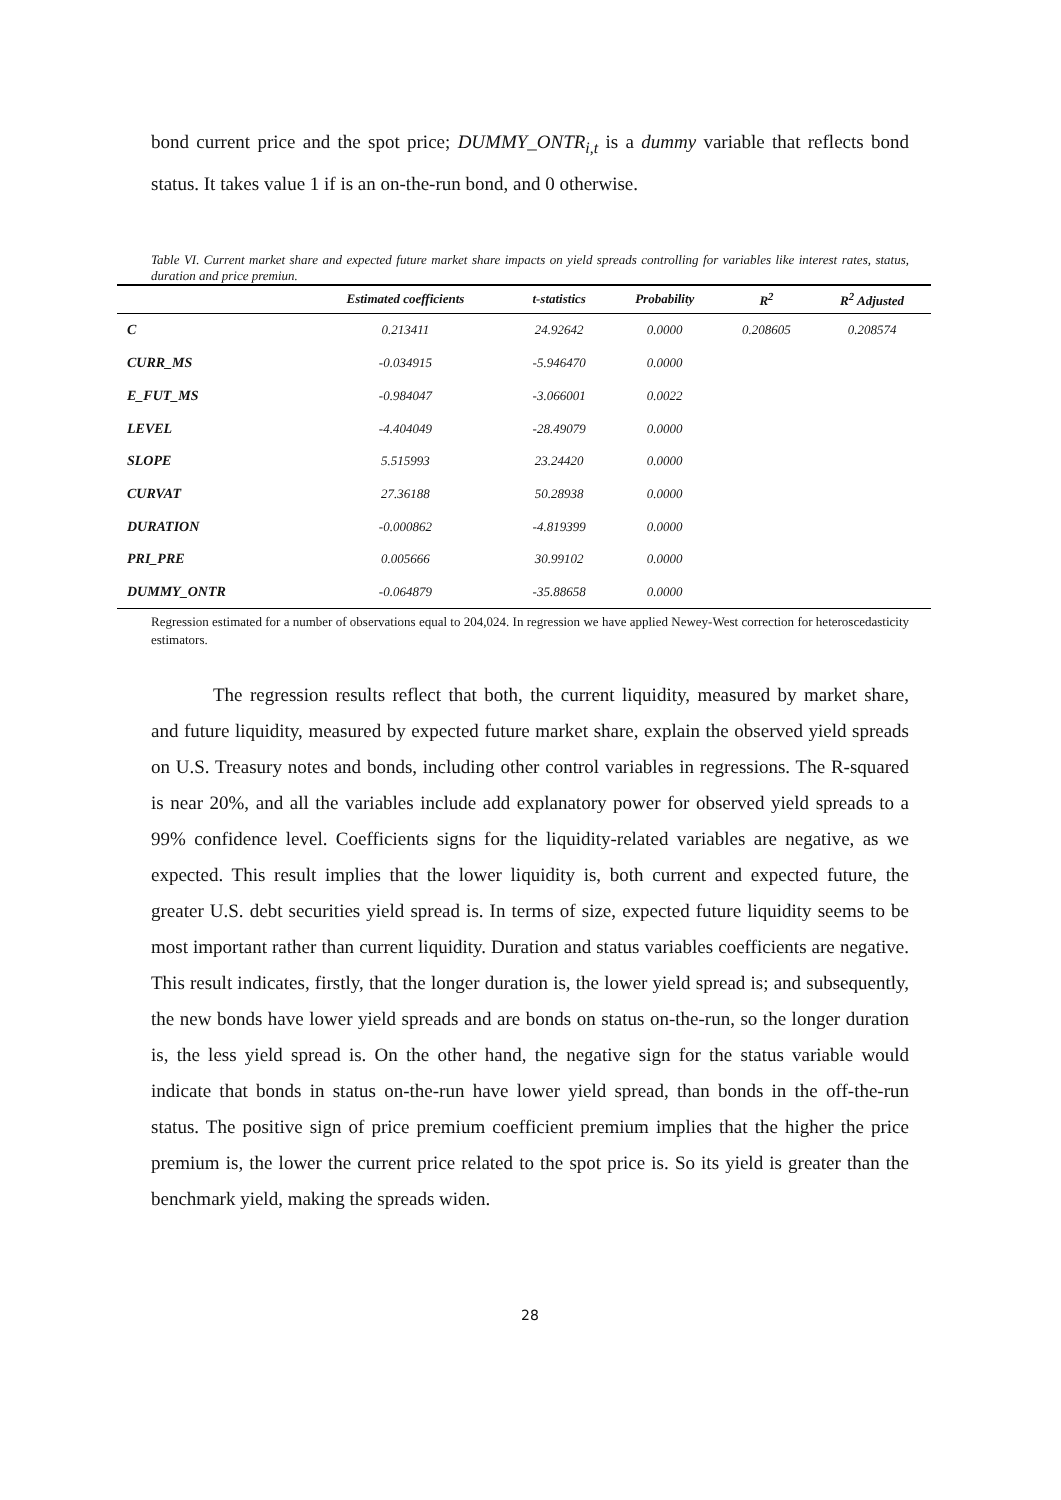bond current price and the spot price; DUMMY_ONTR<sub>i,t</sub> is a dummy variable that reflects bond status. It takes value 1 if is an on-the-run bond, and 0 otherwise.
Table VI. Current market share and expected future market share impacts on yield spreads controlling for variables like interest rates, status, duration and price premiun.
| | Estimated coefficients | t-statistics | Probability | R<sup>2</sup> | R<sup>2</sup> Adjusted |
| --- | --- | --- | --- | --- | --- |
| C | 0.213411 | 24.92642 | 0.0000 | 0.208605 | 0.208574 |
| CURR_MS | -0.034915 | -5.946470 | 0.0000 | | |
| E_FUT_MS | -0.984047 | -3.066001 | 0.0022 | | |
| LEVEL | -4.404049 | -28.49079 | 0.0000 | | |
| SLOPE | 5.515993 | 23.24420 | 0.0000 | | |
| CURVAT | 27.36188 | 50.28938 | 0.0000 | | |
| DURATION | -0.000862 | -4.819399 | 0.0000 | | |
| PRI_PRE | 0.005666 | 30.99102 | 0.0000 | | |
| DUMMY_ONTR | -0.064879 | -35.88658 | 0.0000 | | |
Regression estimated for a number of observations equal to 204,024. In regression we have applied Newey-West correction for heteroscedasticity estimators.
The regression results reflect that both, the current liquidity, measured by market share, and future liquidity, measured by expected future market share, explain the observed yield spreads on U.S. Treasury notes and bonds, including other control variables in regressions. The R-squared is near 20%, and all the variables include add explanatory power for observed yield spreads to a 99% confidence level. Coefficients signs for the liquidity-related variables are negative, as we expected. This result implies that the lower liquidity is, both current and expected future, the greater U.S. debt securities yield spread is. In terms of size, expected future liquidity seems to be most important rather than current liquidity. Duration and status variables coefficients are negative. This result indicates, firstly, that the longer duration is, the lower yield spread is; and subsequently, the new bonds have lower yield spreads and are bonds on status on-the-run, so the longer duration is, the less yield spread is. On the other hand, the negative sign for the status variable would indicate that bonds in status on-the-run have lower yield spread, than bonds in the off-the-run status. The positive sign of price premium coefficient premium implies that the higher the price premium is, the lower the current price related to the spot price is. So its yield is greater than the benchmark yield, making the spreads widen.
28